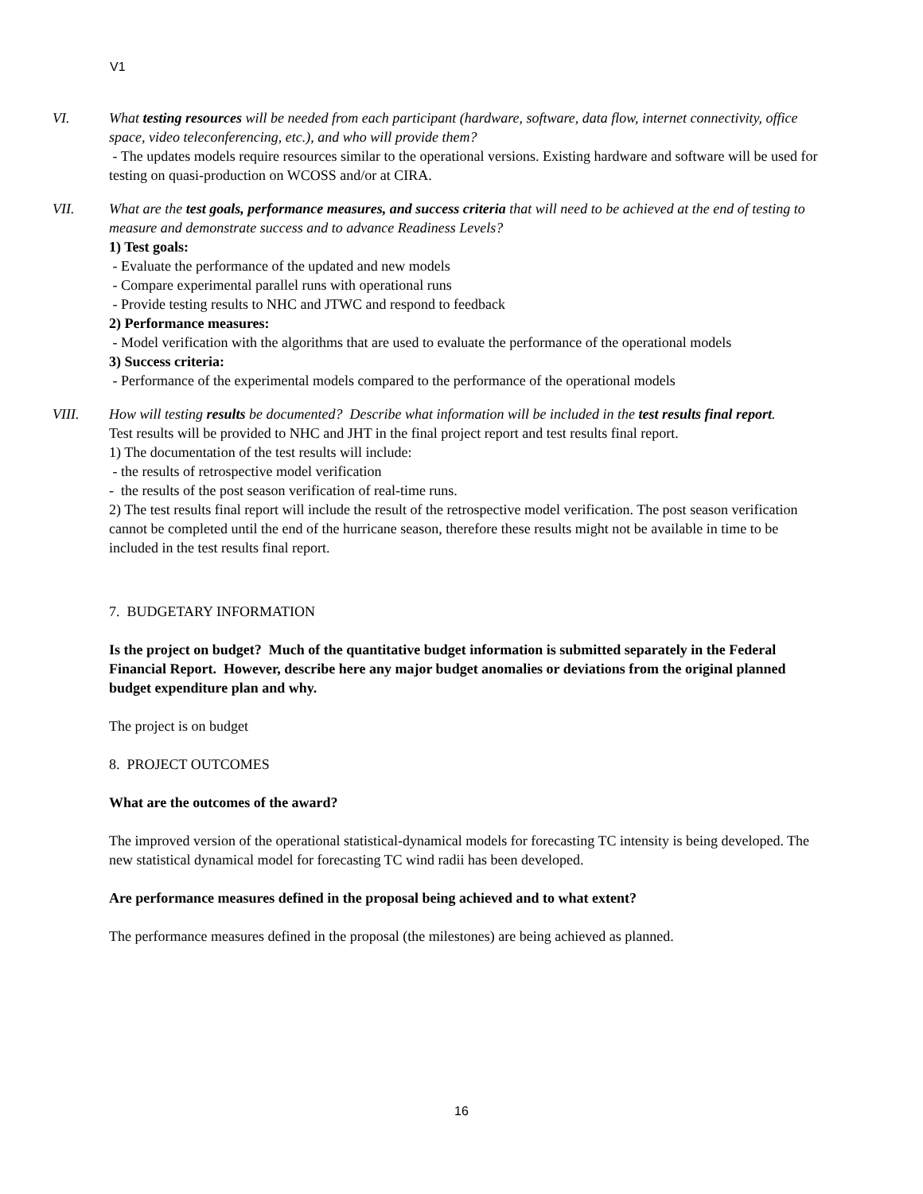V1
VI. What testing resources will be needed from each participant (hardware, software, data flow, internet connectivity, office space, video teleconferencing, etc.), and who will provide them?
- The updates models require resources similar to the operational versions. Existing hardware and software will be used for testing on quasi-production on WCOSS and/or at CIRA.
VII. What are the test goals, performance measures, and success criteria that will need to be achieved at the end of testing to measure and demonstrate success and to advance Readiness Levels?
1) Test goals:
- Evaluate the performance of the updated and new models
- Compare experimental parallel runs with operational runs
- Provide testing results to NHC and JTWC and respond to feedback
2) Performance measures:
- Model verification with the algorithms that are used to evaluate the performance of the operational models
3) Success criteria:
- Performance of the experimental models compared to the performance of the operational models
VIII. How will testing results be documented? Describe what information will be included in the test results final report.
Test results will be provided to NHC and JHT in the final project report and test results final report.
1) The documentation of the test results will include:
- the results of retrospective model verification
- the results of the post season verification of real-time runs.
2) The test results final report will include the result of the retrospective model verification. The post season verification cannot be completed until the end of the hurricane season, therefore these results might not be available in time to be included in the test results final report.
7. BUDGETARY INFORMATION
Is the project on budget? Much of the quantitative budget information is submitted separately in the Federal Financial Report. However, describe here any major budget anomalies or deviations from the original planned budget expenditure plan and why.
The project is on budget
8. PROJECT OUTCOMES
What are the outcomes of the award?
The improved version of the operational statistical-dynamical models for forecasting TC intensity is being developed. The new statistical dynamical model for forecasting TC wind radii has been developed.
Are performance measures defined in the proposal being achieved and to what extent?
The performance measures defined in the proposal (the milestones) are being achieved as planned.
16